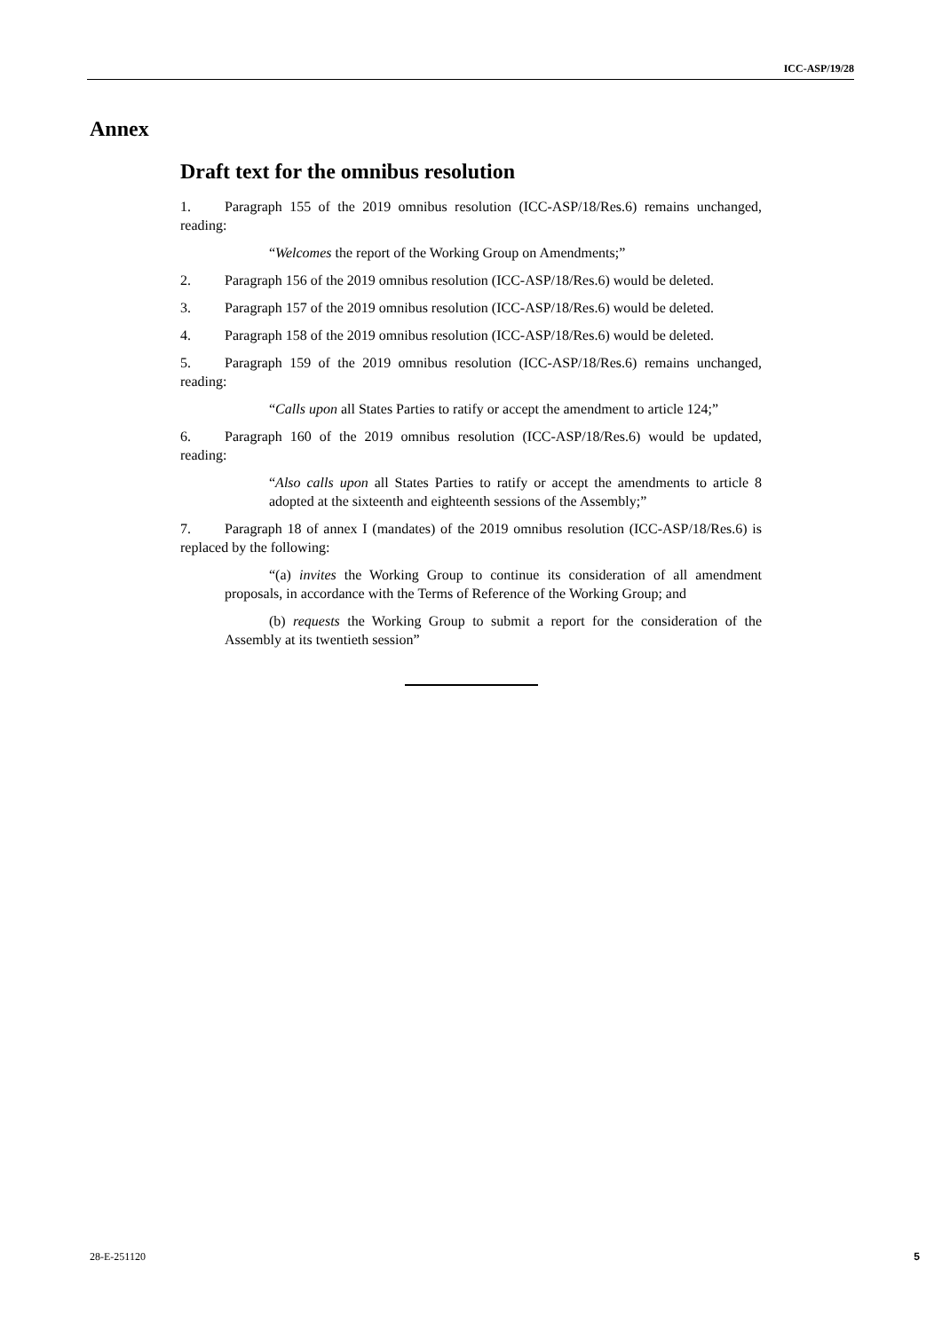ICC-ASP/19/28
Annex
Draft text for the omnibus resolution
1. Paragraph 155 of the 2019 omnibus resolution (ICC-ASP/18/Res.6) remains unchanged, reading:
“Welcomes the report of the Working Group on Amendments;”
2. Paragraph 156 of the 2019 omnibus resolution (ICC-ASP/18/Res.6) would be deleted.
3. Paragraph 157 of the 2019 omnibus resolution (ICC-ASP/18/Res.6) would be deleted.
4. Paragraph 158 of the 2019 omnibus resolution (ICC-ASP/18/Res.6) would be deleted.
5. Paragraph 159 of the 2019 omnibus resolution (ICC-ASP/18/Res.6) remains unchanged, reading:
“Calls upon all States Parties to ratify or accept the amendment to article 124;”
6. Paragraph 160 of the 2019 omnibus resolution (ICC-ASP/18/Res.6) would be updated, reading:
“Also calls upon all States Parties to ratify or accept the amendments to article 8 adopted at the sixteenth and eighteenth sessions of the Assembly;”
7. Paragraph 18 of annex I (mandates) of the 2019 omnibus resolution (ICC-ASP/18/Res.6) is replaced by the following:
“(a) invites the Working Group to continue its consideration of all amendment proposals, in accordance with the Terms of Reference of the Working Group; and
(b) requests the Working Group to submit a report for the consideration of the Assembly at its twentieth session”
28-E-251120 5